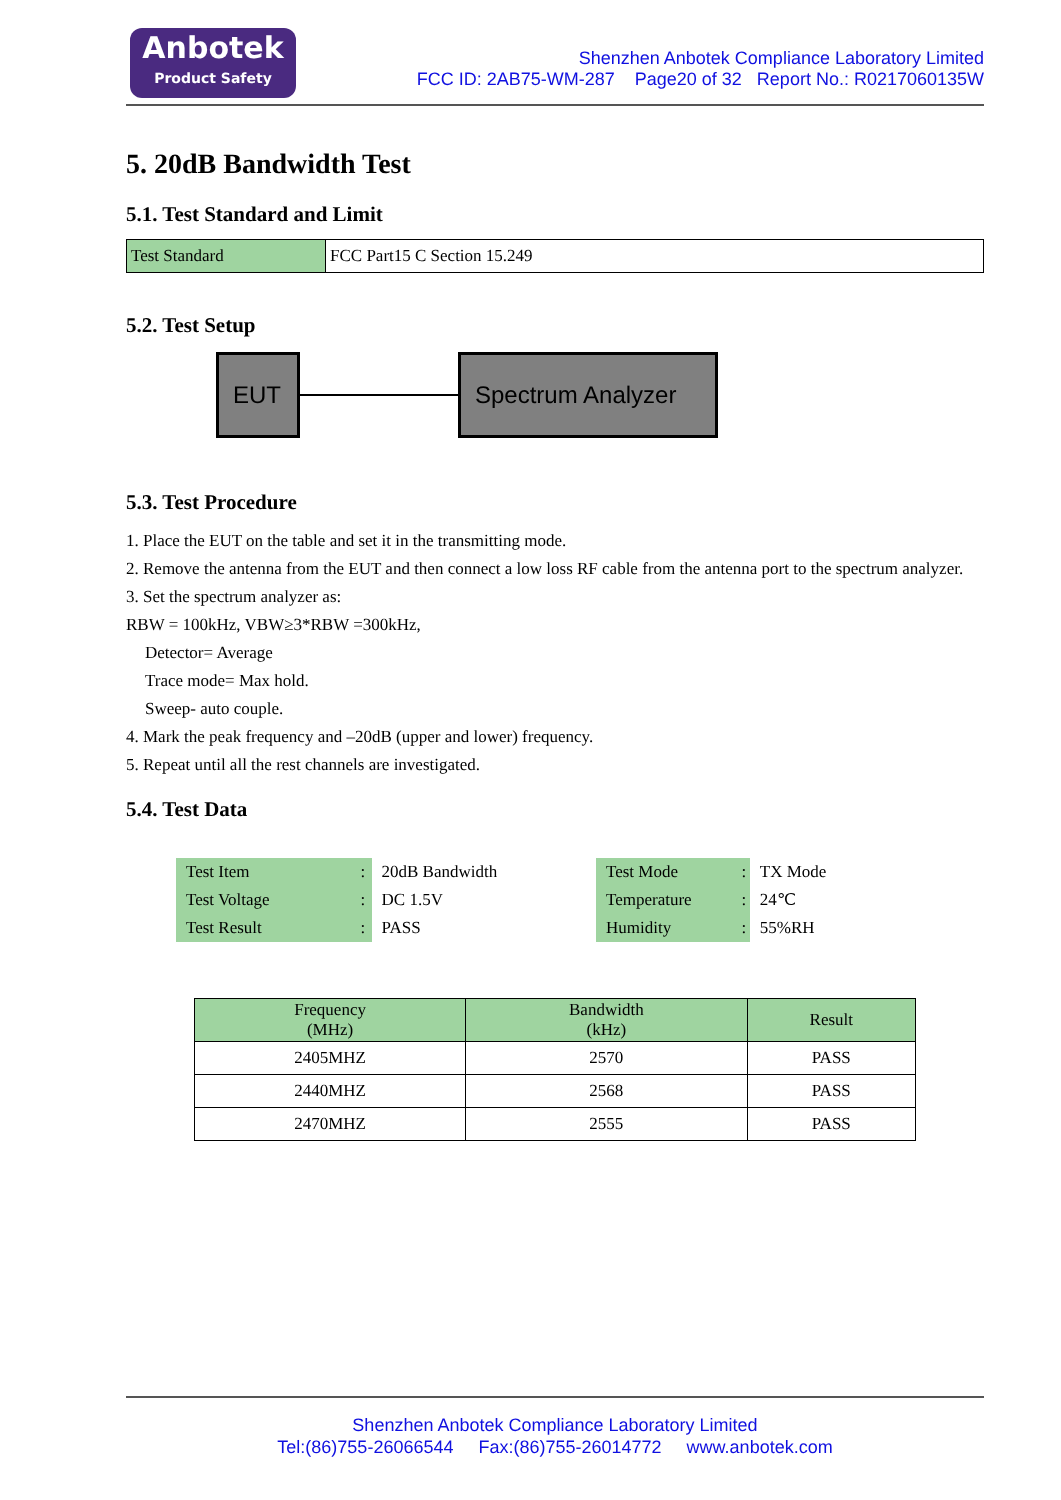Anbotek
Product Safety
Shenzhen Anbotek Compliance Laboratory Limited
FCC ID: 2AB75-WM-287 Page20 of 32 Report No.: R0217060135W
5. 20dB Bandwidth Test
5.1. Test Standard and Limit
| Test Standard | FCC Part15 C Section 15.249 |
5.2. Test Setup
EUT Spectrum Analyzer
5.3. Test Procedure
1. Place the EUT on the table and set it in the transmitting mode.
2. Remove the antenna from the EUT and then connect a low loss RF cable from the antenna port to the spectrum analyzer.
3. Set the spectrum analyzer as:
RBW = 100kHz, VBW≥3*RBW =300kHz,
Detector= Average
Trace mode= Max hold.
Sweep- auto couple.
4. Mark the peak frequency and –20dB (upper and lower) frequency.
5. Repeat until all the rest channels are investigated.
5.4. Test Data
| Test Item | : | 20dB Bandwidth |
| Test Voltage | : | DC 1.5V |
| Test Result | : | PASS |
| Test Mode | : | TX Mode |
| Temperature | : | 24℃ |
| Humidity | : | 55%RH |
| Frequency (MHz) | Bandwidth (kHz) | Result |
| --- | --- | --- |
| 2405MHZ | 2570 | PASS |
| 2440MHZ | 2568 | PASS |
| 2470MHZ | 2555 | PASS |
Shenzhen Anbotek Compliance Laboratory Limited
Tel:(86)755-26066544 Fax:(86)755-26014772 www.anbotek.com